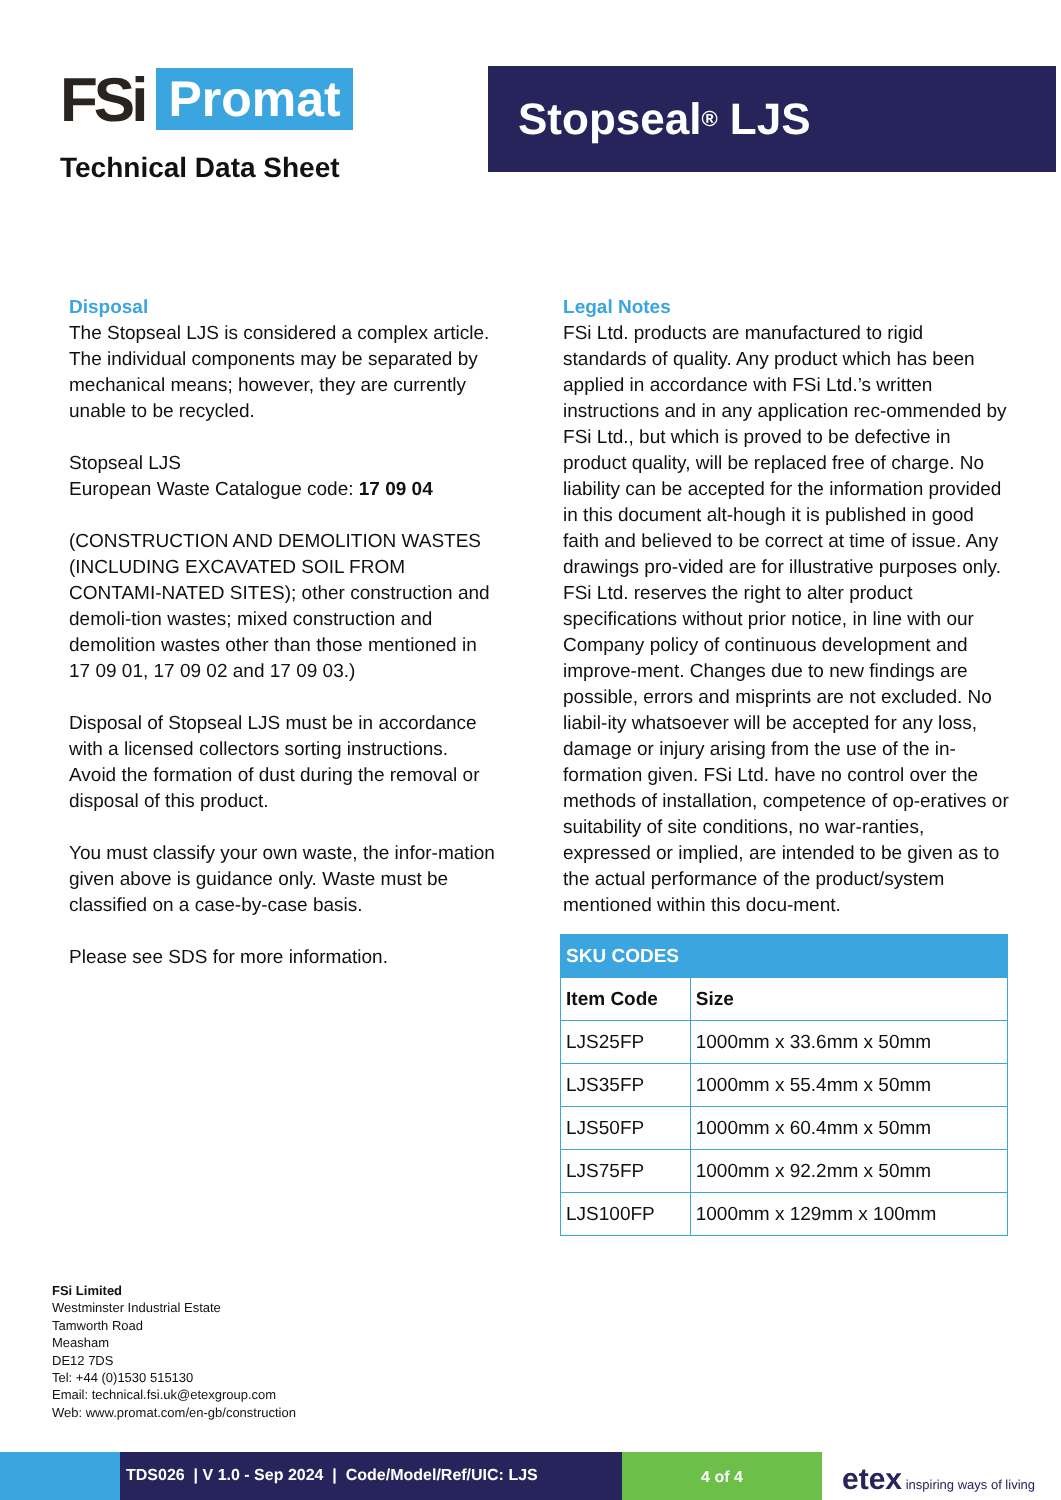FSi Promat
Technical Data Sheet
Stopseal<sup>®</sup> LJS
Disposal
The Stopseal LJS is considered a complex article. The individual components may be separated by mechanical means; however, they are currently unable to be recycled.
Stopseal LJS
European Waste Catalogue code: 17 09 04
(CONSTRUCTION AND DEMOLITION WASTES (INCLUDING EXCAVATED SOIL FROM CONTAMI-NATED SITES); other construction and demoli-tion wastes; mixed construction and demolition wastes other than those mentioned in 17 09 01, 17 09 02 and 17 09 03.)
Disposal of Stopseal LJS must be in accordance with a licensed collectors sorting instructions. Avoid the formation of dust during the removal or disposal of this product.
You must classify your own waste, the infor-mation given above is guidance only. Waste must be classified on a case-by-case basis.
Please see SDS for more information.
Legal Notes
FSi Ltd. products are manufactured to rigid standards of quality. Any product which has been applied in accordance with FSi Ltd.’s written instructions and in any application rec-ommended by FSi Ltd., but which is proved to be defective in product quality, will be replaced free of charge. No liability can be accepted for the information provided in this document alt-hough it is published in good faith and believed to be correct at time of issue. Any drawings pro-vided are for illustrative purposes only. FSi Ltd. reserves the right to alter product specifications without prior notice, in line with our Company policy of continuous development and improve-ment. Changes due to new findings are possible, errors and misprints are not excluded. No liabil-ity whatsoever will be accepted for any loss, damage or injury arising from the use of the in-formation given. FSi Ltd. have no control over the methods of installation, competence of op-eratives or suitability of site conditions, no war-ranties, expressed or implied, are intended to be given as to the actual performance of the product/system mentioned within this docu-ment.
| SKU CODES | |
| --- | --- |
| Item Code | Size |
| LJS25FP | 1000mm x 33.6mm x 50mm |
| LJS35FP | 1000mm x 55.4mm x 50mm |
| LJS50FP | 1000mm x 60.4mm x 50mm |
| LJS75FP | 1000mm x 92.2mm x 50mm |
| LJS100FP | 1000mm x 129mm x 100mm |
FSi Limited
Westminster Industrial Estate
Tamworth Road
Measham
DE12 7DS
Tel: +44 (0)1530 515130
Email: technical.fsi.uk@etexgroup.com
Web: www.promat.com/en-gb/construction
TDS026 | V 1.0 - Sep 2024 | Code/Model/Ref/UIC: LJS
4 of 4
etex inspiring ways of living